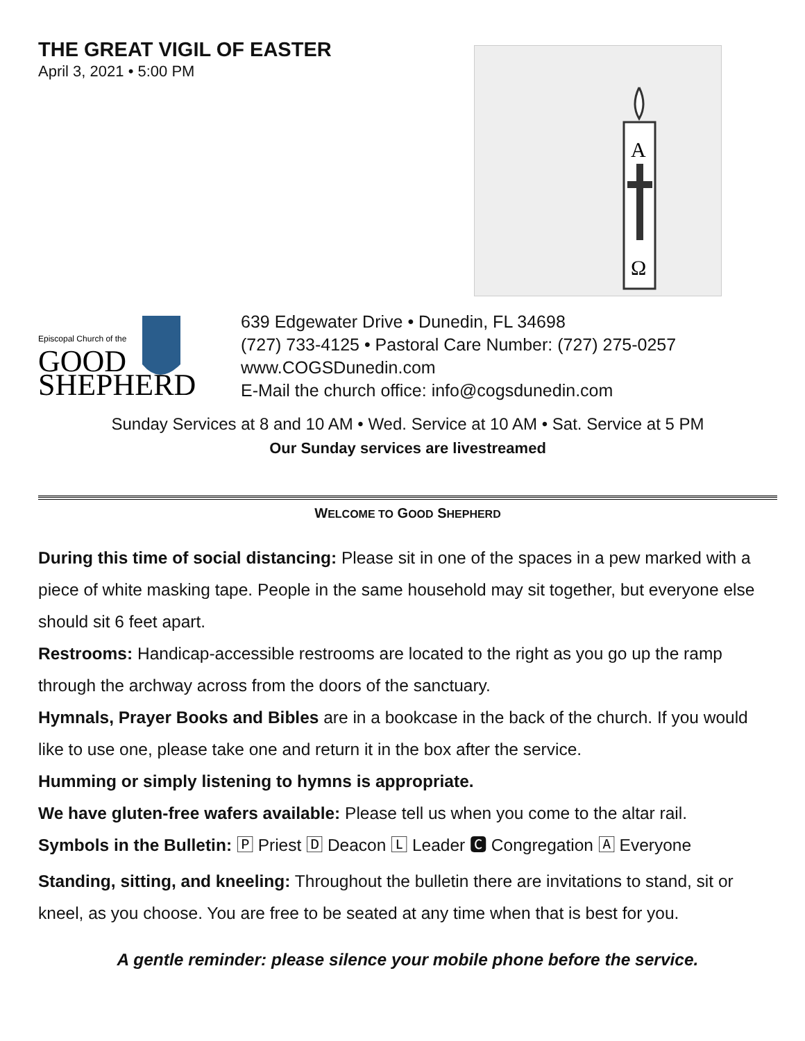THE GREAT VIGIL OF EASTER
April 3, 2021 • 5:00 PM
A
Ω
Episcopal Church of the
GOOD
SHEPHERD
639 Edgewater Drive • Dunedin, FL 34698
(727) 733-4125 • Pastoral Care Number: (727) 275-0257
www.COGSDunedin.com
E-Mail the church office: info@cogsdunedin.com
Sunday Services at 8 and 10 AM • Wed. Service at 10 AM • Sat. Service at 5 PM
Our Sunday services are livestreamed
WELCOME TO GOOD SHEPHERD
During this time of social distancing: Please sit in one of the spaces in a pew marked with a piece of white masking tape. People in the same household may sit together, but everyone else should sit 6 feet apart.
Restrooms: Handicap-accessible restrooms are located to the right as you go up the ramp through the archway across from the doors of the sanctuary.
Hymnals, Prayer Books and Bibles are in a bookcase in the back of the church. If you would like to use one, please take one and return it in the box after the service.
Humming or simply listening to hymns is appropriate.
We have gluten-free wafers available: Please tell us when you come to the altar rail.
Symbols in the Bulletin: 🄿 Priest 🄳 Deacon 🄻 Leader 🅲 Congregation 🄰 Everyone
Standing, sitting, and kneeling: Throughout the bulletin there are invitations to stand, sit or kneel, as you choose. You are free to be seated at any time when that is best for you.
A gentle reminder: please silence your mobile phone before the service.